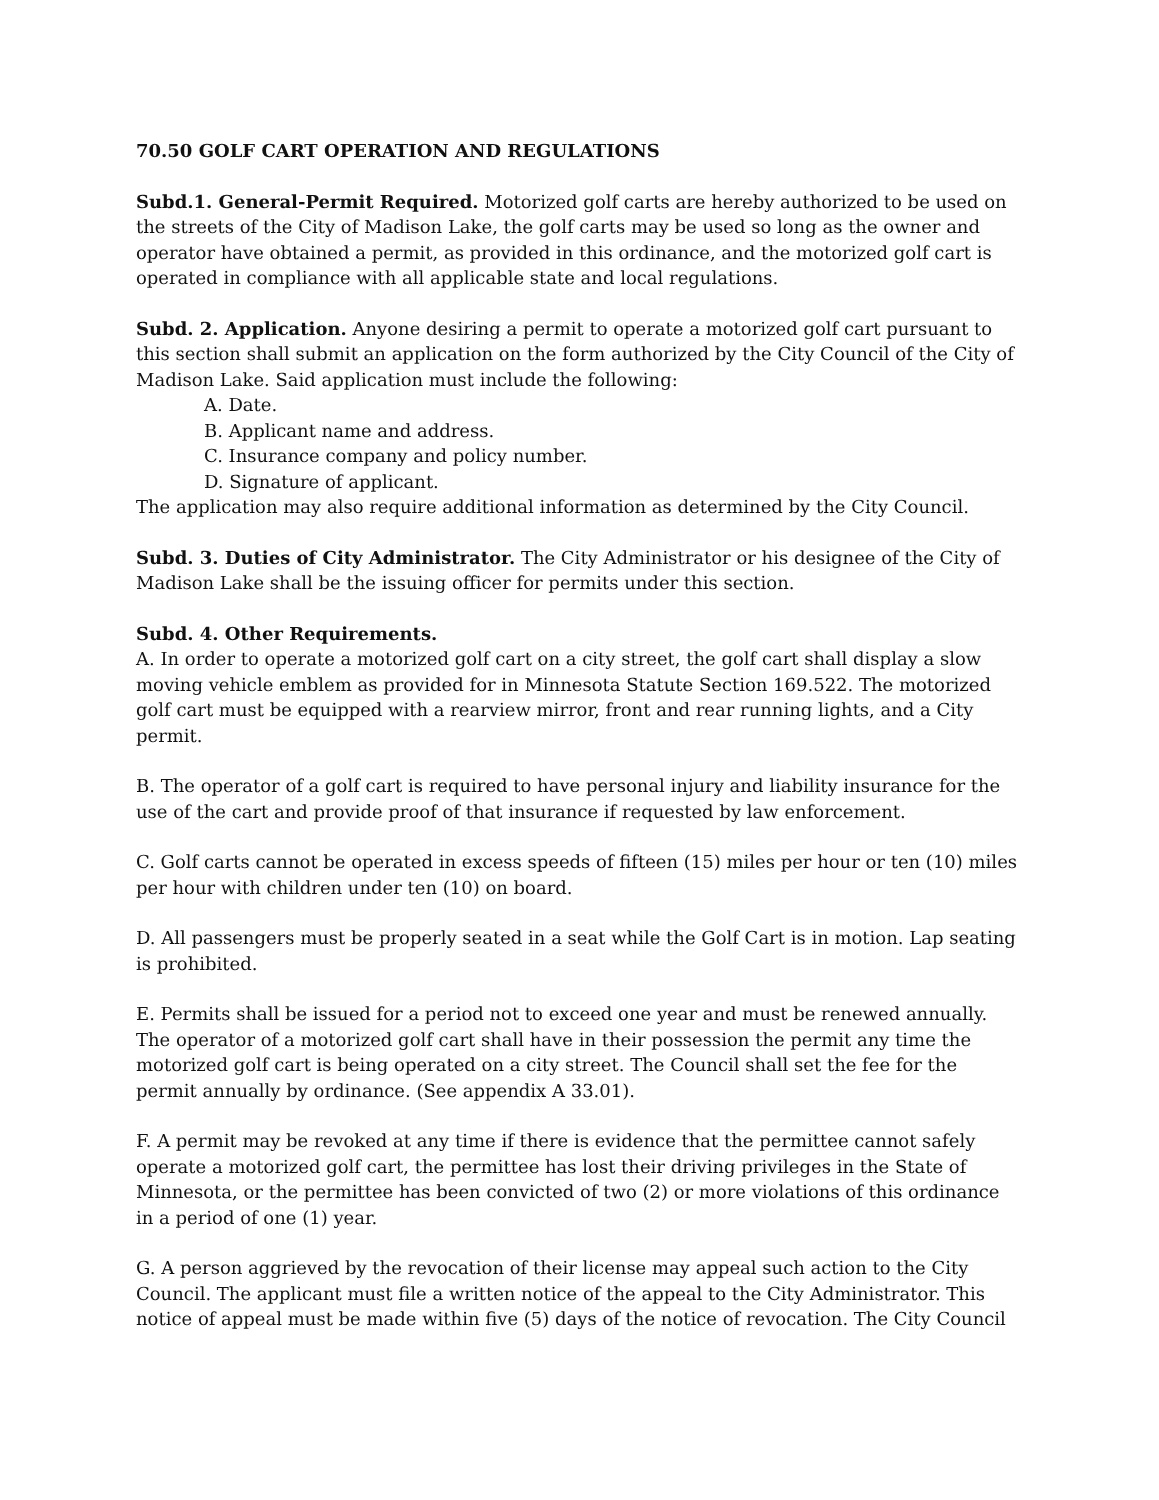70.50 GOLF CART OPERATION AND REGULATIONS
Subd.1. General-Permit Required. Motorized golf carts are hereby authorized to be used on the streets of the City of Madison Lake, the golf carts may be used so long as the owner and operator have obtained a permit, as provided in this ordinance, and the motorized golf cart is operated in compliance with all applicable state and local regulations.
Subd. 2. Application. Anyone desiring a permit to operate a motorized golf cart pursuant to this section shall submit an application on the form authorized by the City Council of the City of Madison Lake. Said application must include the following:
A. Date.
B. Applicant name and address.
C. Insurance company and policy number.
D. Signature of applicant.
The application may also require additional information as determined by the City Council.
Subd. 3. Duties of City Administrator. The City Administrator or his designee of the City of Madison Lake shall be the issuing officer for permits under this section.
Subd. 4. Other Requirements.
A. In order to operate a motorized golf cart on a city street, the golf cart shall display a slow moving vehicle emblem as provided for in Minnesota Statute Section 169.522. The motorized golf cart must be equipped with a rearview mirror, front and rear running lights, and a City permit.
B. The operator of a golf cart is required to have personal injury and liability insurance for the use of the cart and provide proof of that insurance if requested by law enforcement.
C. Golf carts cannot be operated in excess speeds of fifteen (15) miles per hour or ten (10) miles per hour with children under ten (10) on board.
D. All passengers must be properly seated in a seat while the Golf Cart is in motion. Lap seating is prohibited.
E. Permits shall be issued for a period not to exceed one year and must be renewed annually. The operator of a motorized golf cart shall have in their possession the permit any time the motorized golf cart is being operated on a city street. The Council shall set the fee for the permit annually by ordinance. (See appendix A 33.01).
F. A permit may be revoked at any time if there is evidence that the permittee cannot safely operate a motorized golf cart, the permittee has lost their driving privileges in the State of Minnesota, or the permittee has been convicted of two (2) or more violations of this ordinance in a period of one (1) year.
G. A person aggrieved by the revocation of their license may appeal such action to the City Council. The applicant must file a written notice of the appeal to the City Administrator. This notice of appeal must be made within five (5) days of the notice of revocation. The City Council